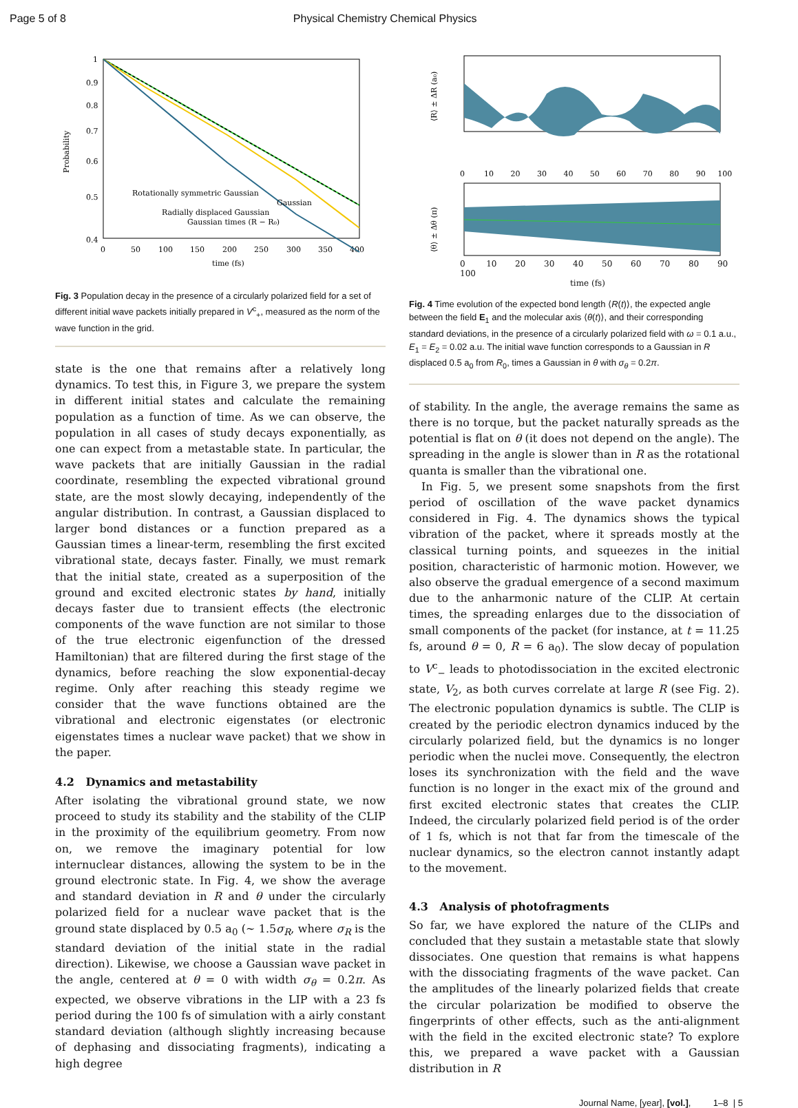Page 5 of 8 Physical Chemistry Chemical Physics
1
0.9
0.8
0.7
0.6
0.5
0.4
Probability
0
50
100
150
200
250
300
350
400
time (fs)
Rotationally symmetric Gaussian
Gaussian
Radially displaced Gaussian
Gaussian times (R − R₀)
Fig. 3 Population decay in the presence of a circularly polarized field for a set of different initial wave packets initially prepared in V<sup>c</sup><sub>+</sub>, measured as the norm of the wave function in the grid.
state is the one that remains after a relatively long dynamics. To test this, in Figure 3, we prepare the system in different initial states and calculate the remaining population as a function of time. As we can observe, the population in all cases of study decays exponentially, as one can expect from a metastable state. In particular, the wave packets that are initially Gaussian in the radial coordinate, resembling the expected vibrational ground state, are the most slowly decaying, independently of the angular distribution. In contrast, a Gaussian displaced to larger bond distances or a function prepared as a Gaussian times a linear-term, resembling the first excited vibrational state, decays faster. Finally, we must remark that the initial state, created as a superposition of the ground and excited electronic states by hand, initially decays faster due to transient effects (the electronic components of the wave function are not similar to those of the true electronic eigenfunction of the dressed Hamiltonian) that are filtered during the first stage of the dynamics, before reaching the slow exponential-decay regime. Only after reaching this steady regime we consider that the wave functions obtained are the vibrational and electronic eigenstates (or electronic eigenstates times a nuclear wave packet) that we show in the paper.
4.2 Dynamics and metastability
After isolating the vibrational ground state, we now proceed to study its stability and the stability of the CLIP in the proximity of the equilibrium geometry. From now on, we remove the imaginary potential for low internuclear distances, allowing the system to be in the ground electronic state. In Fig. 4, we show the average and standard deviation in R and θ under the circularly polarized field for a nuclear wave packet that is the ground state displaced by 0.5 a<sub>0</sub> (∼ 1.5σ<sub>R</sub>, where σ<sub>R</sub> is the standard deviation of the initial state in the radial direction). Likewise, we choose a Gaussian wave packet in the angle, centered at θ = 0 with width σ<sub>θ</sub> = 0.2π. As expected, we observe vibrations in the LIP with a 23 fs period during the 100 fs of simulation with a airly constant standard deviation (although slightly increasing because of dephasing and dissociating fragments), indicating a high degree
⟨R⟩ ± ΔR (a₀)
0 10 20 30 40 50 60 70 80 90 100
⟨θ⟩ ± Δθ (π)
0 10 20 30 40 50 60 70 80 90 100
time (fs)
Fig. 4 Time evolution of the expected bond length ⟨R(t)⟩, the expected angle between the field E<sub>1</sub> and the molecular axis ⟨θ(t)⟩, and their corresponding standard deviations, in the presence of a circularly polarized field with ω = 0.1 a.u., E<sub>1</sub> = E<sub>2</sub> = 0.02 a.u. The initial wave function corresponds to a Gaussian in R displaced 0.5 a<sub>0</sub> from R<sub>0</sub>, times a Gaussian in θ with σ<sub>θ</sub> = 0.2π.
of stability. In the angle, the average remains the same as there is no torque, but the packet naturally spreads as the potential is flat on θ (it does not depend on the angle). The spreading in the angle is slower than in R as the rotational quanta is smaller than the vibrational one.
In Fig. 5, we present some snapshots from the first period of oscillation of the wave packet dynamics considered in Fig. 4. The dynamics shows the typical vibration of the packet, where it spreads mostly at the classical turning points, and squeezes in the initial position, characteristic of harmonic motion. However, we also observe the gradual emergence of a second maximum due to the anharmonic nature of the CLIP. At certain times, the spreading enlarges due to the dissociation of small components of the packet (for instance, at t = 11.25 fs, around θ = 0, R = 6 a<sub>0</sub>). The slow decay of population to V<sup>c</sup><sub>−</sub> leads to photodissociation in the excited electronic state, V<sub>2</sub>, as both curves correlate at large R (see Fig. 2). The electronic population dynamics is subtle. The CLIP is created by the periodic electron dynamics induced by the circularly polarized field, but the dynamics is no longer periodic when the nuclei move. Consequently, the electron loses its synchronization with the field and the wave function is no longer in the exact mix of the ground and first excited electronic states that creates the CLIP. Indeed, the circularly polarized field period is of the order of 1 fs, which is not that far from the timescale of the nuclear dynamics, so the electron cannot instantly adapt to the movement.
4.3 Analysis of photofragments
So far, we have explored the nature of the CLIPs and concluded that they sustain a metastable state that slowly dissociates. One question that remains is what happens with the dissociating fragments of the wave packet. Can the amplitudes of the linearly polarized fields that create the circular polarization be modified to observe the fingerprints of other effects, such as the anti-alignment with the field in the excited electronic state? To explore this, we prepared a wave packet with a Gaussian distribution in R
Journal Name, [year], [vol.], 1–8 | 5